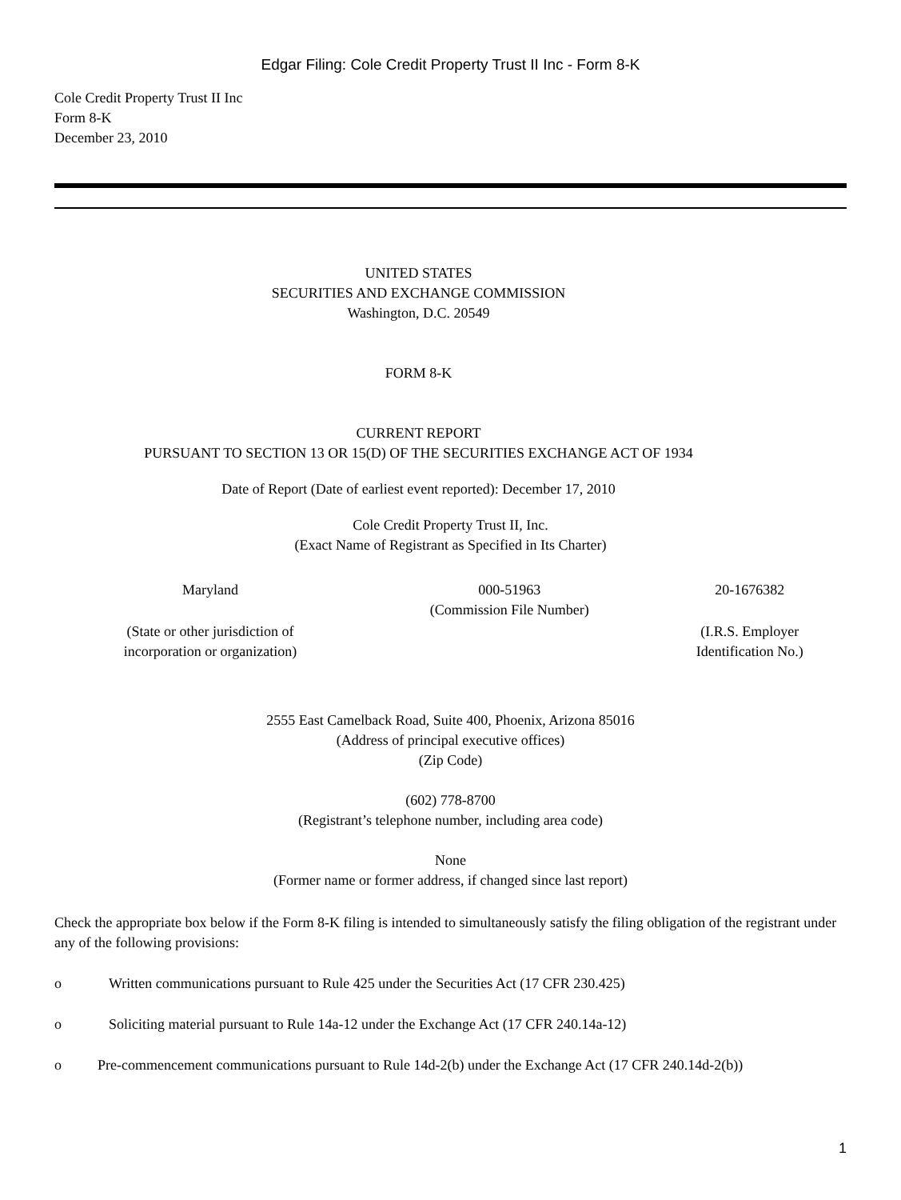Edgar Filing: Cole Credit Property Trust II Inc - Form 8-K
Cole Credit Property Trust II Inc
Form 8-K
December 23, 2010
UNITED STATES
SECURITIES AND EXCHANGE COMMISSION
Washington, D.C. 20549
FORM 8-K
CURRENT REPORT
PURSUANT TO SECTION 13 OR 15(D) OF THE SECURITIES EXCHANGE ACT OF 1934
Date of Report (Date of earliest event reported): December 17, 2010
Cole Credit Property Trust II, Inc.
(Exact Name of Registrant as Specified in Its Charter)
| Maryland | 000-51963 (Commission File Number) | 20-1676382 |
| (State or other jurisdiction of incorporation or organization) | | (I.R.S. Employer Identification No.) |
2555 East Camelback Road, Suite 400, Phoenix, Arizona 85016
(Address of principal executive offices)
(Zip Code)
(602) 778-8700
(Registrant’s telephone number, including area code)
None
(Former name or former address, if changed since last report)
Check the appropriate box below if the Form 8-K filing is intended to simultaneously satisfy the filing obligation of the registrant under any of the following provisions:
o Written communications pursuant to Rule 425 under the Securities Act (17 CFR 230.425)
o Soliciting material pursuant to Rule 14a-12 under the Exchange Act (17 CFR 240.14a-12)
o Pre-commencement communications pursuant to Rule 14d-2(b) under the Exchange Act (17 CFR 240.14d-2(b))
1